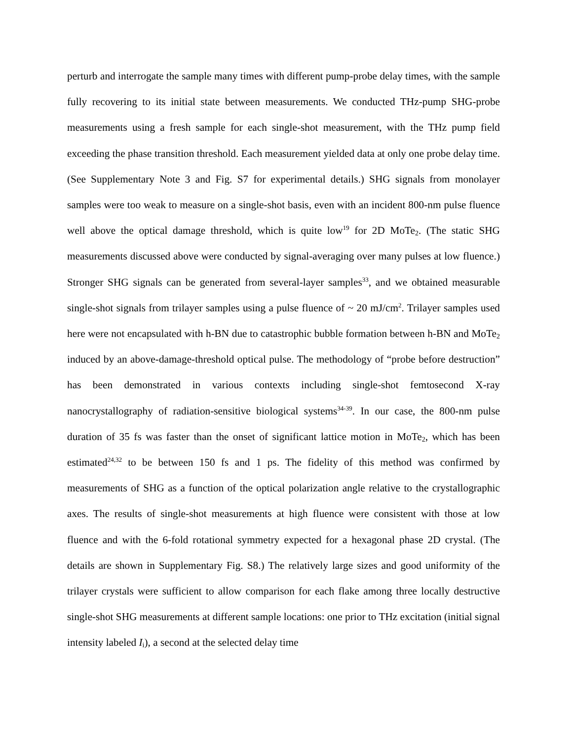perturb and interrogate the sample many times with different pump-probe delay times, with the sample fully recovering to its initial state between measurements. We conducted THz-pump SHG-probe measurements using a fresh sample for each single-shot measurement, with the THz pump field exceeding the phase transition threshold. Each measurement yielded data at only one probe delay time. (See Supplementary Note 3 and Fig. S7 for experimental details.) SHG signals from monolayer samples were too weak to measure on a single-shot basis, even with an incident 800-nm pulse fluence well above the optical damage threshold, which is quite low<sup>19</sup> for 2D MoTe<sub>2</sub>. (The static SHG measurements discussed above were conducted by signal-averaging over many pulses at low fluence.) Stronger SHG signals can be generated from several-layer samples<sup>33</sup>, and we obtained measurable single-shot signals from trilayer samples using a pulse fluence of ~ 20 mJ/cm<sup>2</sup>. Trilayer samples used here were not encapsulated with h-BN due to catastrophic bubble formation between h-BN and MoTe<sub>2</sub> induced by an above-damage-threshold optical pulse. The methodology of “probe before destruction” has been demonstrated in various contexts including single-shot femtosecond X-ray nanocrystallography of radiation-sensitive biological systems<sup>34-39</sup>. In our case, the 800-nm pulse duration of 35 fs was faster than the onset of significant lattice motion in MoTe<sub>2</sub>, which has been estimated<sup>24,32</sup> to be between 150 fs and 1 ps. The fidelity of this method was confirmed by measurements of SHG as a function of the optical polarization angle relative to the crystallographic axes. The results of single-shot measurements at high fluence were consistent with those at low fluence and with the 6-fold rotational symmetry expected for a hexagonal phase 2D crystal. (The details are shown in Supplementary Fig. S8.) The relatively large sizes and good uniformity of the trilayer crystals were sufficient to allow comparison for each flake among three locally destructive single-shot SHG measurements at different sample locations: one prior to THz excitation (initial signal intensity labeled I<sub>i</sub>), a second at the selected delay time